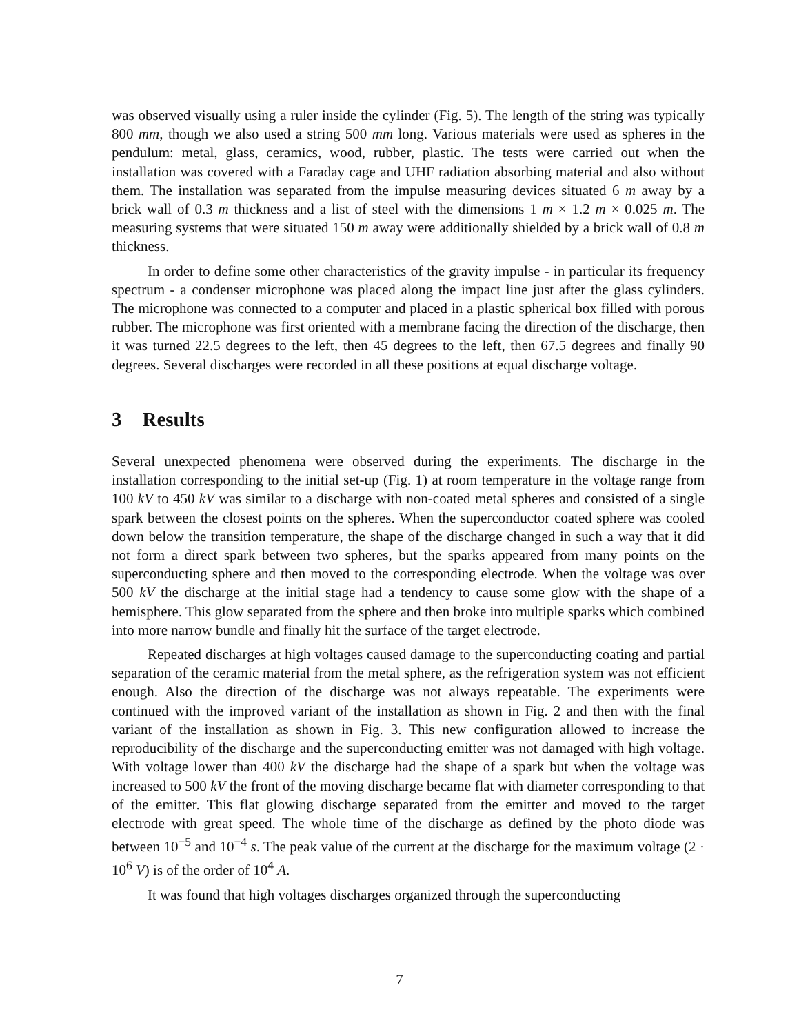was observed visually using a ruler inside the cylinder (Fig. 5). The length of the string was typically 800 mm, though we also used a string 500 mm long. Various materials were used as spheres in the pendulum: metal, glass, ceramics, wood, rubber, plastic. The tests were carried out when the installation was covered with a Faraday cage and UHF radiation absorbing material and also without them. The installation was separated from the impulse measuring devices situated 6 m away by a brick wall of 0.3 m thickness and a list of steel with the dimensions 1 m × 1.2 m × 0.025 m. The measuring systems that were situated 150 m away were additionally shielded by a brick wall of 0.8 m thickness.
In order to define some other characteristics of the gravity impulse - in particular its frequency spectrum - a condenser microphone was placed along the impact line just after the glass cylinders. The microphone was connected to a computer and placed in a plastic spherical box filled with porous rubber. The microphone was first oriented with a membrane facing the direction of the discharge, then it was turned 22.5 degrees to the left, then 45 degrees to the left, then 67.5 degrees and finally 90 degrees. Several discharges were recorded in all these positions at equal discharge voltage.
3 Results
Several unexpected phenomena were observed during the experiments. The discharge in the installation corresponding to the initial set-up (Fig. 1) at room temperature in the voltage range from 100 kV to 450 kV was similar to a discharge with non-coated metal spheres and consisted of a single spark between the closest points on the spheres. When the superconductor coated sphere was cooled down below the transition temperature, the shape of the discharge changed in such a way that it did not form a direct spark between two spheres, but the sparks appeared from many points on the superconducting sphere and then moved to the corresponding electrode. When the voltage was over 500 kV the discharge at the initial stage had a tendency to cause some glow with the shape of a hemisphere. This glow separated from the sphere and then broke into multiple sparks which combined into more narrow bundle and finally hit the surface of the target electrode.
Repeated discharges at high voltages caused damage to the superconducting coating and partial separation of the ceramic material from the metal sphere, as the refrigeration system was not efficient enough. Also the direction of the discharge was not always repeatable. The experiments were continued with the improved variant of the installation as shown in Fig. 2 and then with the final variant of the installation as shown in Fig. 3. This new configuration allowed to increase the reproducibility of the discharge and the superconducting emitter was not damaged with high voltage. With voltage lower than 400 kV the discharge had the shape of a spark but when the voltage was increased to 500 kV the front of the moving discharge became flat with diameter corresponding to that of the emitter. This flat glowing discharge separated from the emitter and moved to the target electrode with great speed. The whole time of the discharge as defined by the photo diode was between 10<sup>−5</sup> and 10<sup>−4</sup> s. The peak value of the current at the discharge for the maximum voltage (2 · 10<sup>6</sup> V) is of the order of 10<sup>4</sup> A.
It was found that high voltages discharges organized through the superconducting
7